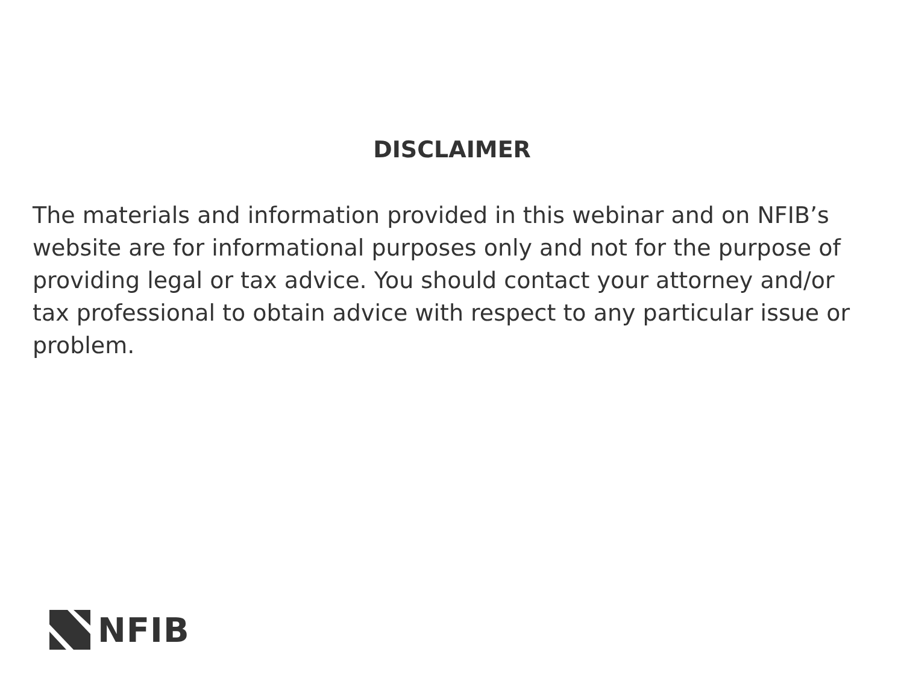DISCLAIMER
The materials and information provided in this webinar and on NFIB’s website are for informational purposes only and not for the purpose of providing legal or tax advice. You should contact your attorney and/or tax professional to obtain advice with respect to any particular issue or problem.
NFIB